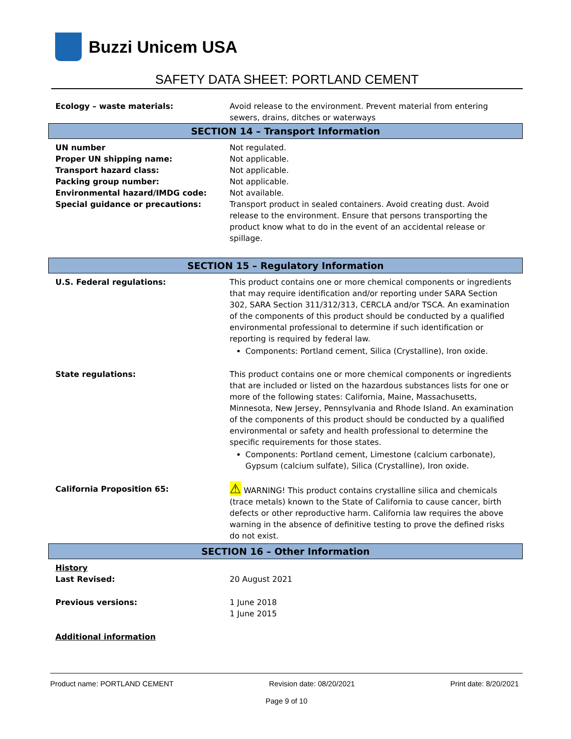Buzzi Unicem USA
SAFETY DATA SHEET: PORTLAND CEMENT
| Ecology – waste materials: | Avoid release to the environment. Prevent material from entering sewers, drains, ditches or waterways |
| SECTION 14 – Transport Information | |
| UN number | Not regulated. |
| Proper UN shipping name: | Not applicable. |
| Transport hazard class: | Not applicable. |
| Packing group number: | Not applicable. |
| Environmental hazard/IMDG code: | Not available. |
| Special guidance or precautions: | Transport product in sealed containers. Avoid creating dust. Avoid release to the environment. Ensure that persons transporting the product know what to do in the event of an accidental release or spillage. |
| SECTION 15 – Regulatory Information | |
| U.S. Federal regulations: | This product contains one or more chemical components or ingredients that may require identification and/or reporting under SARA Section 302, SARA Section 311/312/313, CERCLA and/or TSCA. An examination of the components of this product should be conducted by a qualified environmental professional to determine if such identification or reporting is required by federal law. Components: Portland cement, Silica (Crystalline), Iron oxide. |
| State regulations: | This product contains one or more chemical components or ingredients that are included or listed on the hazardous substances lists for one or more of the following states: California, Maine, Massachusetts, Minnesota, New Jersey, Pennsylvania and Rhode Island. An examination of the components of this product should be conducted by a qualified environmental or safety and health professional to determine the specific requirements for those states. Components: Portland cement, Limestone (calcium carbonate), Gypsum (calcium sulfate), Silica (Crystalline), Iron oxide. |
| California Proposition 65: | ⚠ WARNING! This product contains crystalline silica and chemicals (trace metals) known to the State of California to cause cancer, birth defects or other reproductive harm. California law requires the above warning in the absence of definitive testing to prove the defined risks do not exist. |
| SECTION 16 – Other Information | |
| History Last Revised: | 20 August 2021 |
| Previous versions: | 1 June 2018 1 June 2015 |
| Additional information | |
Product name: PORTLAND CEMENT Revision date: 08/20/2021 Print date: 8/20/2021
Page 9 of 10